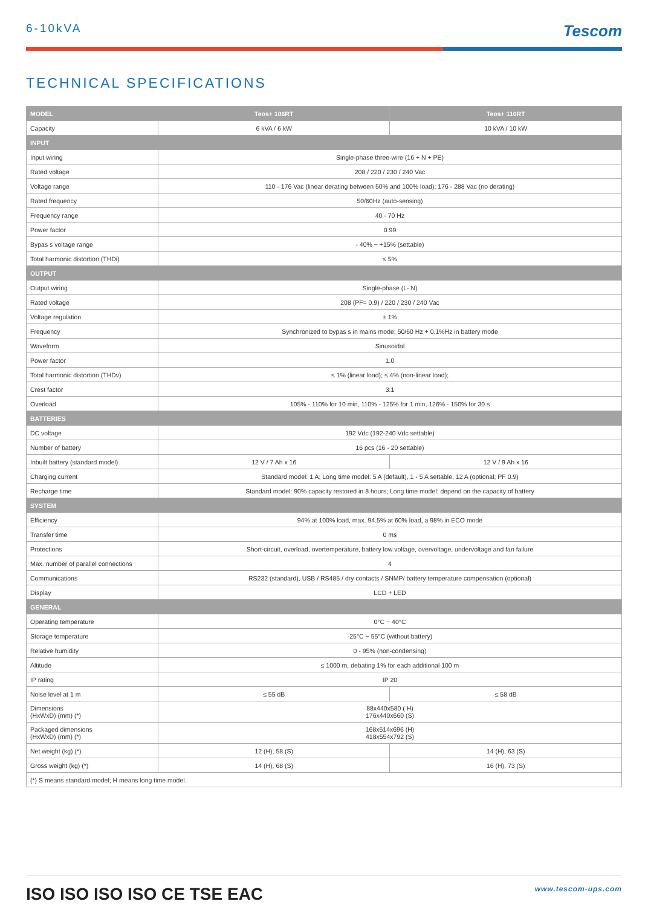6-10kVA Tescom
TECHNICAL SPECIFICATIONS
| MODEL | Teos+ 106RT | Teos+ 110RT |
| --- | --- | --- |
| Capacity | 6 kVA / 6 kW | 10 kVA / 10 kW |
| INPUT | | |
| Input wiring | Single-phase three-wire (16 + N + PE) | |
| Rated voltage | 208 / 220 / 230 / 240 Vac | |
| Voltage range | 110 - 176 Vac (linear derating between 50% and 100% load); 176 - 288 Vac (no derating) | |
| Rated frequency | 50/60Hz (auto-sensing) | |
| Frequency range | 40 - 70 Hz | |
| Power factor | 0.99 | |
| Bypas s voltage range | - 40% ~ +15% (settable) | |
| Total harmonic distortion (THDi) | ≤ 5% | |
| OUTPUT | | |
| Output wiring | Single-phase (L- N) | |
| Rated voltage | 208 (PF= 0.9) / 220 / 230 / 240 Vac | |
| Voltage regulation | ± 1% | |
| Frequency | Synchronized to bypas s in mains mode; 50/60 Hz + 0.1%Hz in battery mode | |
| Waveform | Sinusoidal | |
| Power factor | 1.0 | |
| Total harmonic distortion (THDv) | ≤ 1% (linear load); ≤ 4% (non-linear load); | |
| Crest factor | 3:1 | |
| Overload | 105% - 110% for 10 min, 110% - 125% for 1 min, 126% - 150% for 30 s | |
| BATTERIES | | |
| DC voltage | 192 Vdc (192-240 Vdc settable) | |
| Number of battery | 16 pcs (16 - 20 settable) | |
| Inbuilt battery (standard model) | 12 V / 7 Ah x 16 | 12 V / 9 Ah x 16 |
| Charging current | Standard model: 1 A; Long time model: 5 A (default), 1 - 5 A settable, 12 A (optional; PF 0.9) | |
| Recharge time | Standard model: 90% capacity restored in 8 hours; Long time model: depend on the capacity of battery | |
| SYSTEM | | |
| Efficiency | 94% at 100% load, max. 94.5% at 60% load, a 98% in ECO mode | |
| Transfer time | 0 ms | |
| Protections | Short-circuit, overload, overtemperature, battery low voltage, overvoltage, undervoltage and fan failure | |
| Max. number of parallel connections | 4 | |
| Communications | RS232 (standard), USB / RS485 / dry contacts / SNMP/ battery temperature compensation (optional) | |
| Display | LCD + LED | |
| GENERAL | | |
| Operating temperature | 0°C ~ 40°C | |
| Storage temperature | -25°C ~ 55°C (without battery) | |
| Relative humidity | 0 - 95% (non-condensing) | |
| Altitude | ≤ 1000 m, debating 1% for each additional 100 m | |
| IP rating | IP 20 | |
| Noise level at 1 m | ≤ 55 dB | ≤ 58 dB |
| Dimensions (HxWxD) (mm) (*) | 88x440x580 ( H) 176x440x660 (S) | |
| Packaged dimensions (HxWxD) (mm) (*) | 168x514x696 (H) 418x554x792 (S) | |
| Net weight (kg) (*) | 12 (H), 58 (S) | 14 (H), 63 (S) |
| Gross weight (kg) (*) | 14 (H), 68 (S) | 16 (H), 73 (S) |
| (*) S means standard model; H means long time model. | | |
ISO ISO ISO ISO CE TSE EAC www.tescom-ups.com